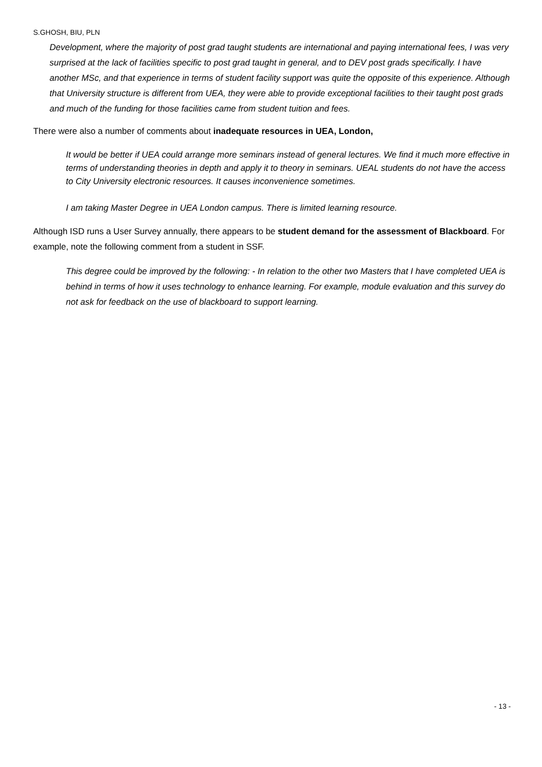S.GHOSH, BIU, PLN
Development, where the majority of post grad taught students are international and paying international fees, I was very surprised at the lack of facilities specific to post grad taught in general, and to DEV post grads specifically. I have another MSc, and that experience in terms of student facility support was quite the opposite of this experience. Although that University structure is different from UEA, they were able to provide exceptional facilities to their taught post grads and much of the funding for those facilities came from student tuition and fees.
There were also a number of comments about inadequate resources in UEA, London,
It would be better if UEA could arrange more seminars instead of general lectures. We find it much more effective in terms of understanding theories in depth and apply it to theory in seminars. UEAL students do not have the access to City University electronic resources. It causes inconvenience sometimes.
I am taking Master Degree in UEA London campus. There is limited learning resource.
Although ISD runs a User Survey annually, there appears to be student demand for the assessment of Blackboard. For example, note the following comment from a student in SSF.
This degree could be improved by the following: - In relation to the other two Masters that I have completed UEA is behind in terms of how it uses technology to enhance learning. For example, module evaluation and this survey do not ask for feedback on the use of blackboard to support learning.
- 13 -